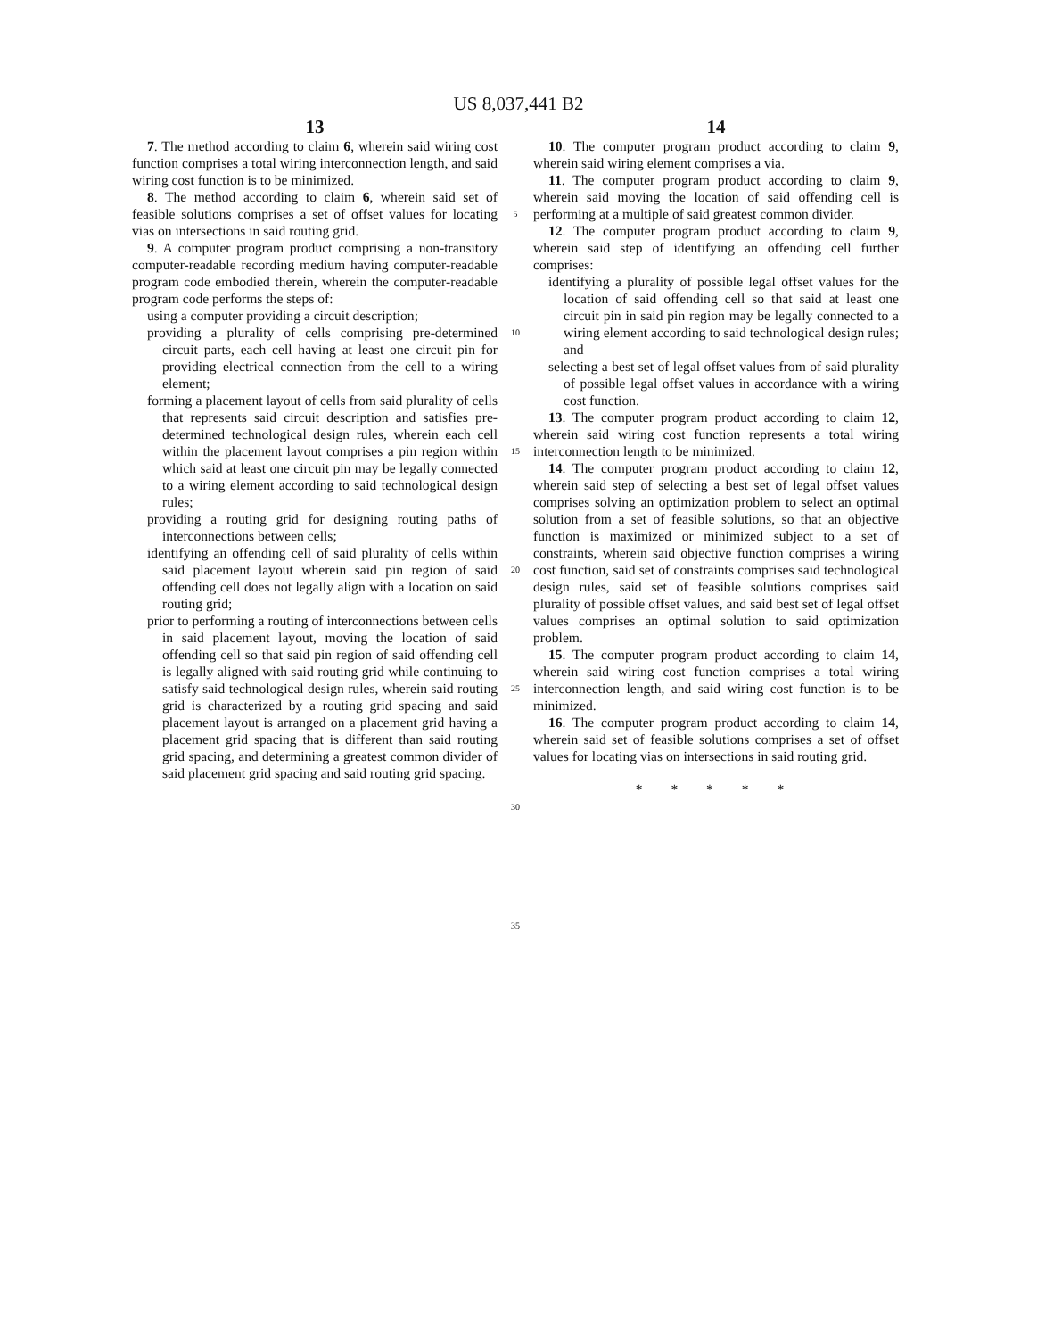US 8,037,441 B2
13
7. The method according to claim 6, wherein said wiring cost function comprises a total wiring interconnection length, and said wiring cost function is to be minimized.
8. The method according to claim 6, wherein said set of feasible solutions comprises a set of offset values for locating vias on intersections in said routing grid.
9. A computer program product comprising a non-transitory computer-readable recording medium having computer-readable program code embodied therein, wherein the computer-readable program code performs the steps of:
using a computer providing a circuit description;
providing a plurality of cells comprising pre-determined circuit parts, each cell having at least one circuit pin for providing electrical connection from the cell to a wiring element;
forming a placement layout of cells from said plurality of cells that represents said circuit description and satisfies pre-determined technological design rules, wherein each cell within the placement layout comprises a pin region within which said at least one circuit pin may be legally connected to a wiring element according to said technological design rules;
providing a routing grid for designing routing paths of interconnections between cells;
identifying an offending cell of said plurality of cells within said placement layout wherein said pin region of said offending cell does not legally align with a location on said routing grid;
prior to performing a routing of interconnections between cells in said placement layout, moving the location of said offending cell so that said pin region of said offending cell is legally aligned with said routing grid while continuing to satisfy said technological design rules, wherein said routing grid is characterized by a routing grid spacing and said placement layout is arranged on a placement grid having a placement grid spacing that is different than said routing grid spacing, and determining a greatest common divider of said placement grid spacing and said routing grid spacing.
5
10
15
20
25
30
35
14
10. The computer program product according to claim 9, wherein said wiring element comprises a via.
11. The computer program product according to claim 9, wherein said moving the location of said offending cell is performing at a multiple of said greatest common divider.
12. The computer program product according to claim 9, wherein said step of identifying an offending cell further comprises:
identifying a plurality of possible legal offset values for the location of said offending cell so that said at least one circuit pin in said pin region may be legally connected to a wiring element according to said technological design rules; and
selecting a best set of legal offset values from of said plurality of possible legal offset values in accordance with a wiring cost function.
13. The computer program product according to claim 12, wherein said wiring cost function represents a total wiring interconnection length to be minimized.
14. The computer program product according to claim 12, wherein said step of selecting a best set of legal offset values comprises solving an optimization problem to select an optimal solution from a set of feasible solutions, so that an objective function is maximized or minimized subject to a set of constraints, wherein said objective function comprises a wiring cost function, said set of constraints comprises said technological design rules, said set of feasible solutions comprises said plurality of possible offset values, and said best set of legal offset values comprises an optimal solution to said optimization problem.
15. The computer program product according to claim 14, wherein said wiring cost function comprises a total wiring interconnection length, and said wiring cost function is to be minimized.
16. The computer program product according to claim 14, wherein said set of feasible solutions comprises a set of offset values for locating vias on intersections in said routing grid.
* * * * *